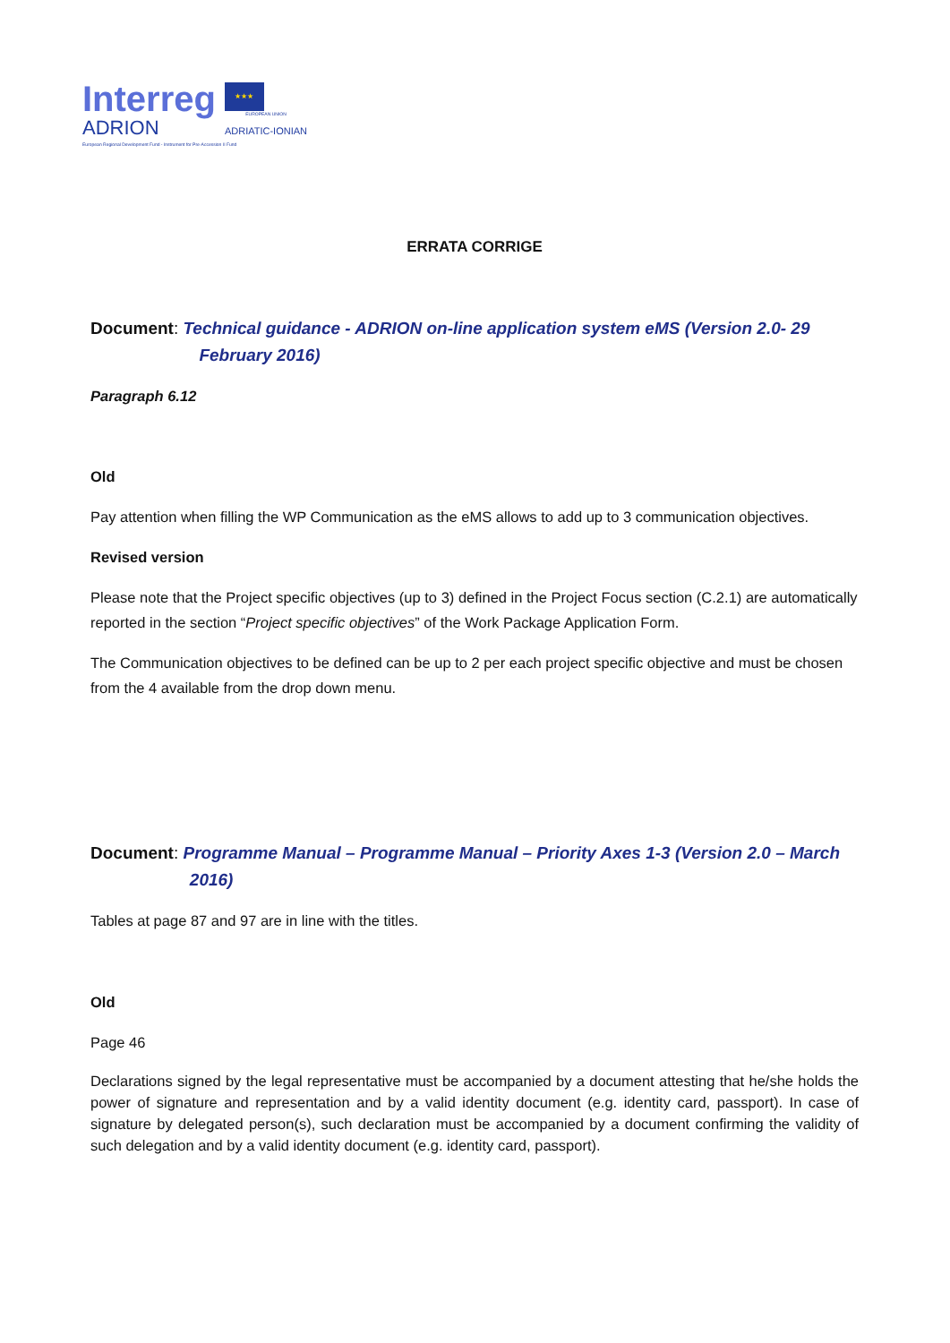Interreg
ADRION
★★★
EUROPEAN UNION
ADRIATIC-IONIAN
European Regional Development Fund - Instrument for Pre-Accession II Fund
ERRATA CORRIGE
Document: Technical guidance - ADRION on-line application system eMS (Version 2.0- 29
February 2016)
Paragraph 6.12
Old
Pay attention when filling the WP Communication as the eMS allows to add up to 3 communication objectives.
Revised version
Please note that the Project specific objectives (up to 3) defined in the Project Focus section (C.2.1) are automatically reported in the section “Project specific objectives” of the Work Package Application Form.
The Communication objectives to be defined can be up to 2 per each project specific objective and must be chosen from the 4 available from the drop down menu.
Document: Programme Manual – Programme Manual – Priority Axes 1-3 (Version 2.0 – March
2016)
Tables at page 87 and 97 are in line with the titles.
Old
Page 46
Declarations signed by the legal representative must be accompanied by a document attesting that he/she holds the power of signature and representation and by a valid identity document (e.g. identity card, passport). In case of signature by delegated person(s), such declaration must be accompanied by a document confirming the validity of such delegation and by a valid identity document (e.g. identity card, passport).